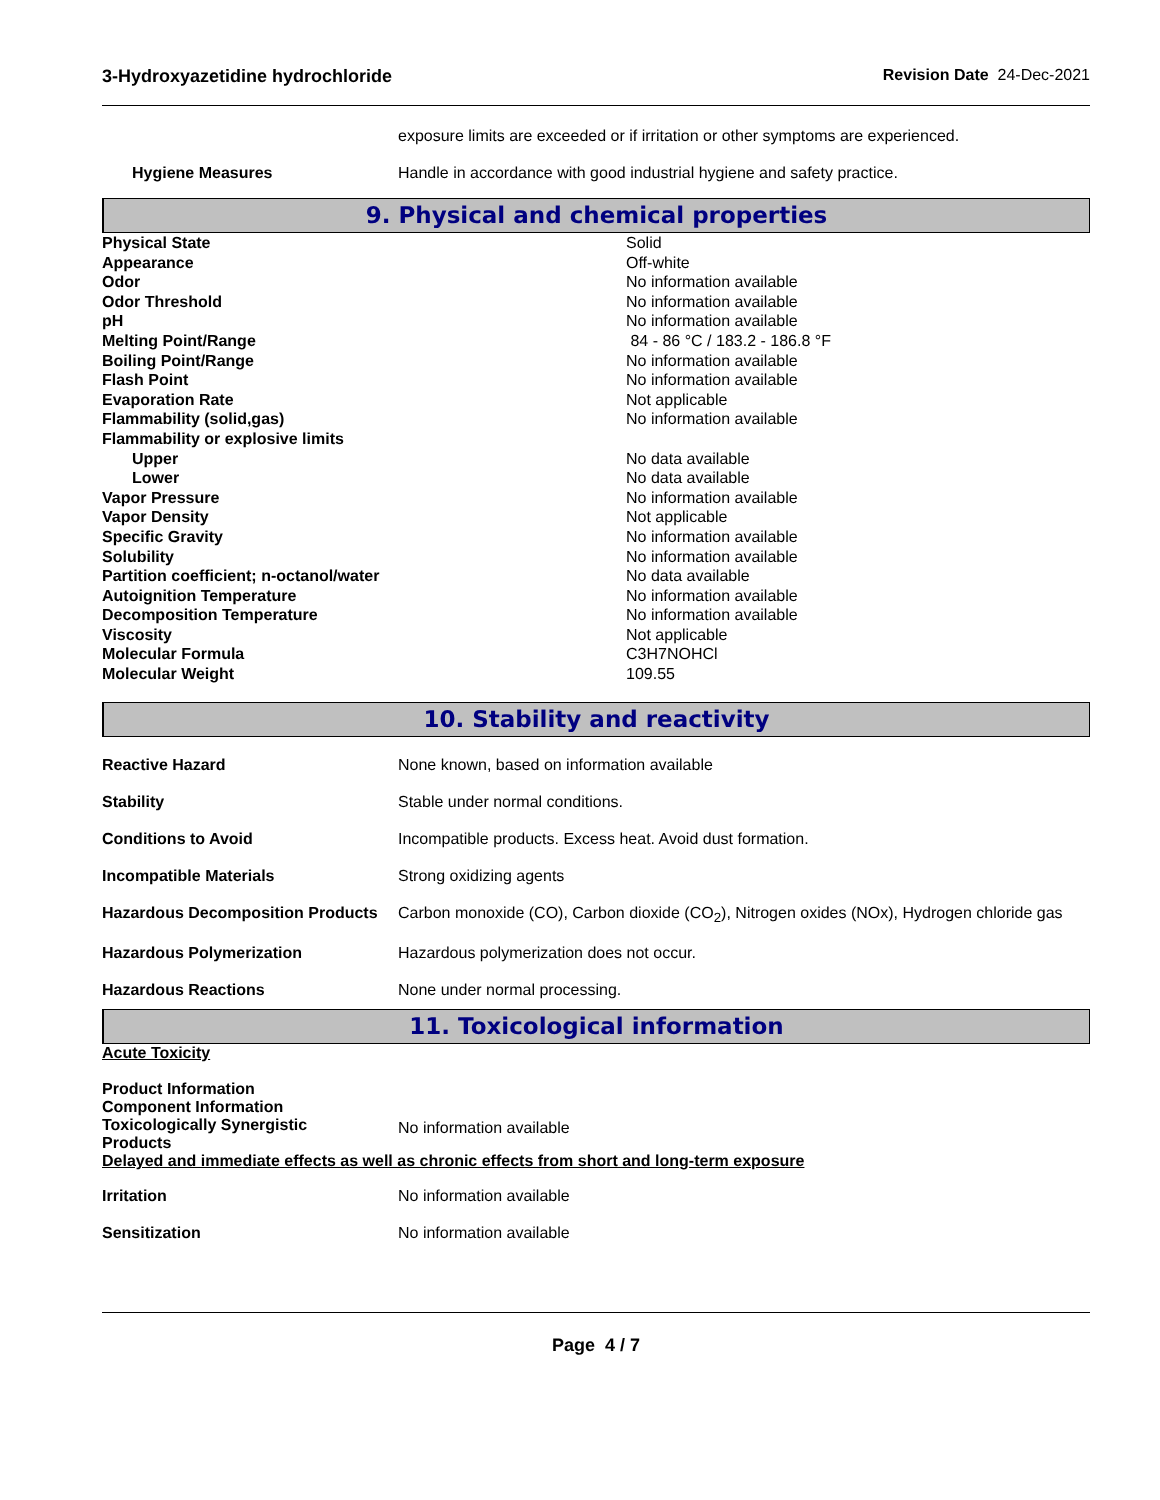3-Hydroxyazetidine hydrochloride Revision Date 24-Dec-2021
| | exposure limits are exceeded or if irritation or other symptoms are experienced. |
| Hygiene Measures | Handle in accordance with good industrial hygiene and safety practice. |
9. Physical and chemical properties
| Physical State | Solid |
| Appearance | Off-white |
| Odor | No information available |
| Odor Threshold | No information available |
| pH | No information available |
| Melting Point/Range | 84 - 86 °C / 183.2 - 186.8 °F |
| Boiling Point/Range | No information available |
| Flash Point | No information available |
| Evaporation Rate | Not applicable |
| Flammability (solid,gas) | No information available |
| Flammability or explosive limits | |
| Upper | No data available |
| Lower | No data available |
| Vapor Pressure | No information available |
| Vapor Density | Not applicable |
| Specific Gravity | No information available |
| Solubility | No information available |
| Partition coefficient; n-octanol/water | No data available |
| Autoignition Temperature | No information available |
| Decomposition Temperature | No information available |
| Viscosity | Not applicable |
| Molecular Formula | C3H7NOHCl |
| Molecular Weight | 109.55 |
10. Stability and reactivity
| Reactive Hazard | None known, based on information available |
| Stability | Stable under normal conditions. |
| Conditions to Avoid | Incompatible products. Excess heat. Avoid dust formation. |
| Incompatible Materials | Strong oxidizing agents |
| Hazardous Decomposition Products | Carbon monoxide (CO), Carbon dioxide (CO<sub>2</sub>), Nitrogen oxides (NOx), Hydrogen chloride gas |
| Hazardous Polymerization | Hazardous polymerization does not occur. |
| Hazardous Reactions | None under normal processing. |
11. Toxicological information
Acute Toxicity
| Product Information Component Information Toxicologically Synergistic Products | No information available |
Delayed and immediate effects as well as chronic effects from short and long-term exposure
| Irritation | No information available |
| Sensitization | No information available |
Page 4 / 7